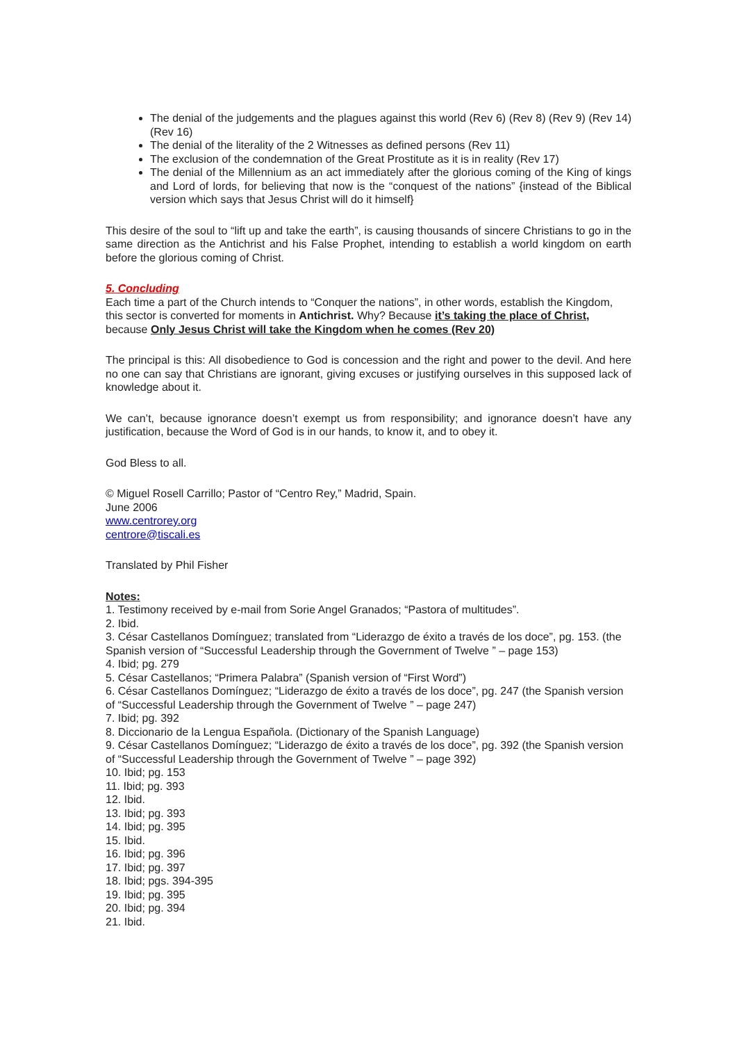The denial of the judgements and the plagues against this world (Rev 6) (Rev 8) (Rev 9) (Rev 14) (Rev 16)
The denial of the literality of the 2 Witnesses as defined persons (Rev 11)
The exclusion of the condemnation of the Great Prostitute as it is in reality (Rev 17)
The denial of the Millennium as an act immediately after the glorious coming of the King of kings and Lord of lords, for believing that now is the “conquest of the nations” {instead of the Biblical version which says that Jesus Christ will do it himself}
This desire of the soul to “lift up and take the earth”, is causing thousands of sincere Christians to go in the same direction as the Antichrist and his False Prophet, intending to establish a world kingdom on earth before the glorious coming of Christ.
5. Concluding
Each time a part of the Church intends to “Conquer the nations”, in other words, establish the Kingdom, this sector is converted for moments in Antichrist. Why? Because it’s taking the place of Christ, because Only Jesus Christ will take the Kingdom when he comes (Rev 20)
The principal is this: All disobedience to God is concession and the right and power to the devil. And here no one can say that Christians are ignorant, giving excuses or justifying ourselves in this supposed lack of knowledge about it.
We can’t, because ignorance doesn’t exempt us from responsibility; and ignorance doesn’t have any justification, because the Word of God is in our hands, to know it, and to obey it.
God Bless to all.
© Miguel Rosell Carrillo; Pastor of “Centro Rey,” Madrid, Spain.
June 2006
www.centrorey.org
centrore@tiscali.es
Translated by Phil Fisher
Notes:
1. Testimony received by e-mail from Sorie Angel Granados; “Pastora of multitudes”.
2. Ibid.
3. César Castellanos Domínguez; translated from “Liderazgo de éxito a través de los doce”, pg. 153. (the Spanish version of “Successful Leadership through the Government of Twelve ” – page 153)
4. Ibid; pg. 279
5. César Castellanos; “Primera Palabra” (Spanish version of “First Word”)
6. César Castellanos Domínguez; “Liderazgo de éxito a través de los doce”, pg. 247 (the Spanish version of “Successful Leadership through the Government of Twelve ” – page 247)
7. Ibid; pg. 392
8. Diccionario de la Lengua Española. (Dictionary of the Spanish Language)
9. César Castellanos Domínguez; “Liderazgo de éxito a través de los doce”, pg. 392 (the Spanish version of “Successful Leadership through the Government of Twelve ” – page 392)
10. Ibid; pg. 153
11. Ibid; pg. 393
12. Ibid.
13. Ibid; pg. 393
14. Ibid; pg. 395
15. Ibid.
16. Ibid; pg. 396
17. Ibid; pg. 397
18. Ibid; pgs. 394-395
19. Ibid; pg. 395
20. Ibid; pg. 394
21. Ibid.